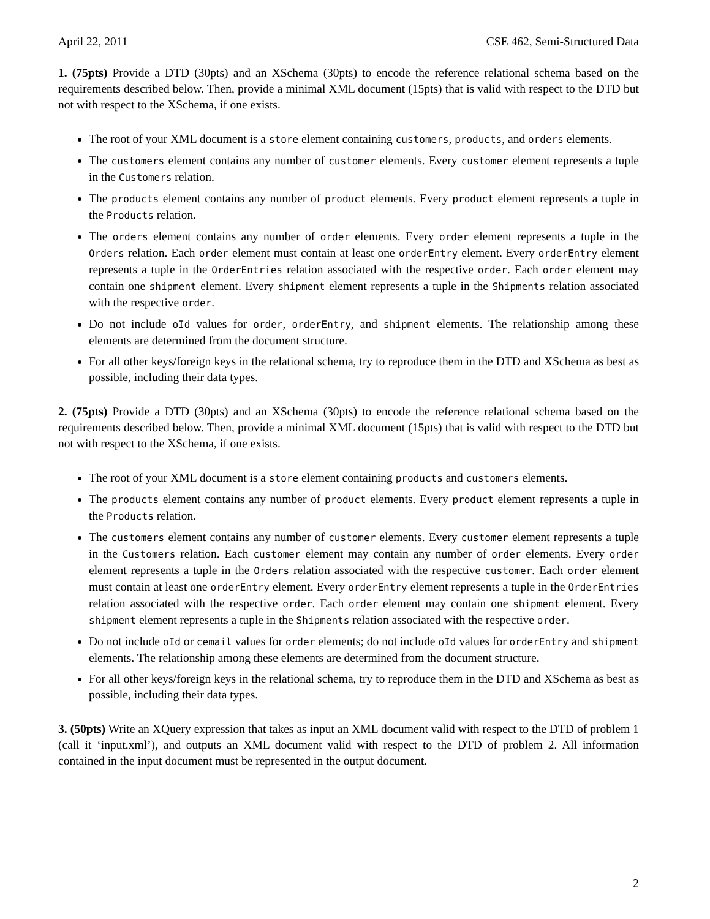April 22, 2011 CSE 462, Semi-Structured Data
1. (75pts) Provide a DTD (30pts) and an XSchema (30pts) to encode the reference relational schema based on the requirements described below. Then, provide a minimal XML document (15pts) that is valid with respect to the DTD but not with respect to the XSchema, if one exists.
The root of your XML document is a store element containing customers, products, and orders elements.
The customers element contains any number of customer elements. Every customer element represents a tuple in the Customers relation.
The products element contains any number of product elements. Every product element represents a tuple in the Products relation.
The orders element contains any number of order elements. Every order element represents a tuple in the Orders relation. Each order element must contain at least one orderEntry element. Every orderEntry element represents a tuple in the OrderEntries relation associated with the respective order. Each order element may contain one shipment element. Every shipment element represents a tuple in the Shipments relation associated with the respective order.
Do not include oId values for order, orderEntry, and shipment elements. The relationship among these elements are determined from the document structure.
For all other keys/foreign keys in the relational schema, try to reproduce them in the DTD and XSchema as best as possible, including their data types.
2. (75pts) Provide a DTD (30pts) and an XSchema (30pts) to encode the reference relational schema based on the requirements described below. Then, provide a minimal XML document (15pts) that is valid with respect to the DTD but not with respect to the XSchema, if one exists.
The root of your XML document is a store element containing products and customers elements.
The products element contains any number of product elements. Every product element represents a tuple in the Products relation.
The customers element contains any number of customer elements. Every customer element represents a tuple in the Customers relation. Each customer element may contain any number of order elements. Every order element represents a tuple in the Orders relation associated with the respective customer. Each order element must contain at least one orderEntry element. Every orderEntry element represents a tuple in the OrderEntries relation associated with the respective order. Each order element may contain one shipment element. Every shipment element represents a tuple in the Shipments relation associated with the respective order.
Do not include oId or cemail values for order elements; do not include oId values for orderEntry and shipment elements. The relationship among these elements are determined from the document structure.
For all other keys/foreign keys in the relational schema, try to reproduce them in the DTD and XSchema as best as possible, including their data types.
3. (50pts) Write an XQuery expression that takes as input an XML document valid with respect to the DTD of problem 1 (call it ‘input.xml’), and outputs an XML document valid with respect to the DTD of problem 2. All information contained in the input document must be represented in the output document.
2